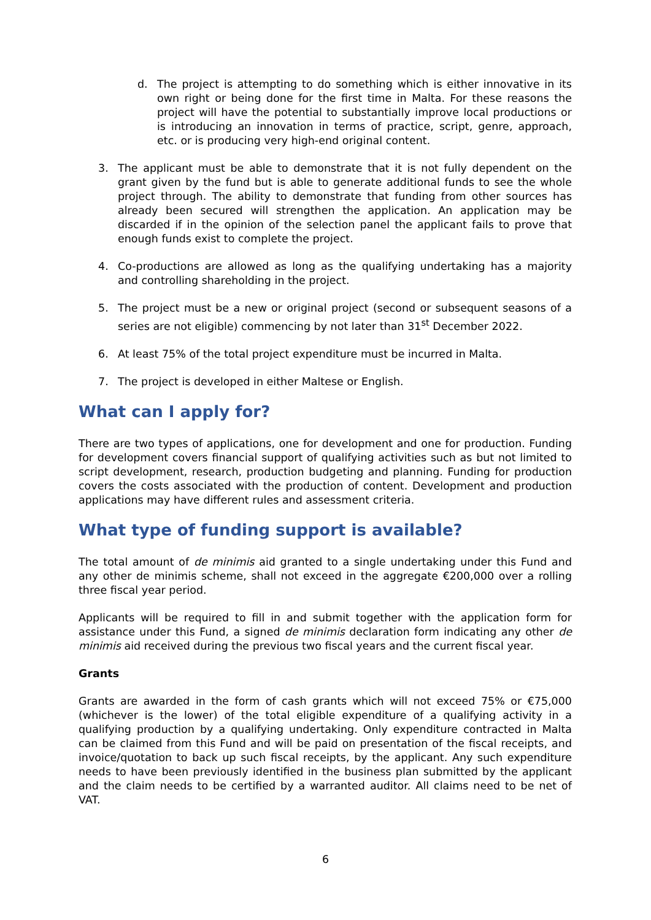d. The project is attempting to do something which is either innovative in its own right or being done for the first time in Malta. For these reasons the project will have the potential to substantially improve local productions or is introducing an innovation in terms of practice, script, genre, approach, etc. or is producing very high-end original content.
3. The applicant must be able to demonstrate that it is not fully dependent on the grant given by the fund but is able to generate additional funds to see the whole project through. The ability to demonstrate that funding from other sources has already been secured will strengthen the application. An application may be discarded if in the opinion of the selection panel the applicant fails to prove that enough funds exist to complete the project.
4. Co-productions are allowed as long as the qualifying undertaking has a majority and controlling shareholding in the project.
5. The project must be a new or original project (second or subsequent seasons of a series are not eligible) commencing by not later than 31<sup>st</sup> December 2022.
6. At least 75% of the total project expenditure must be incurred in Malta.
7. The project is developed in either Maltese or English.
What can I apply for?
There are two types of applications, one for development and one for production. Funding for development covers financial support of qualifying activities such as but not limited to script development, research, production budgeting and planning. Funding for production covers the costs associated with the production of content. Development and production applications may have different rules and assessment criteria.
What type of funding support is available?
The total amount of de minimis aid granted to a single undertaking under this Fund and any other de minimis scheme, shall not exceed in the aggregate €200,000 over a rolling three fiscal year period.
Applicants will be required to fill in and submit together with the application form for assistance under this Fund, a signed de minimis declaration form indicating any other de minimis aid received during the previous two fiscal years and the current fiscal year.
Grants
Grants are awarded in the form of cash grants which will not exceed 75% or €75,000 (whichever is the lower) of the total eligible expenditure of a qualifying activity in a qualifying production by a qualifying undertaking. Only expenditure contracted in Malta can be claimed from this Fund and will be paid on presentation of the fiscal receipts, and invoice/quotation to back up such fiscal receipts, by the applicant. Any such expenditure needs to have been previously identified in the business plan submitted by the applicant and the claim needs to be certified by a warranted auditor. All claims need to be net of VAT.
6